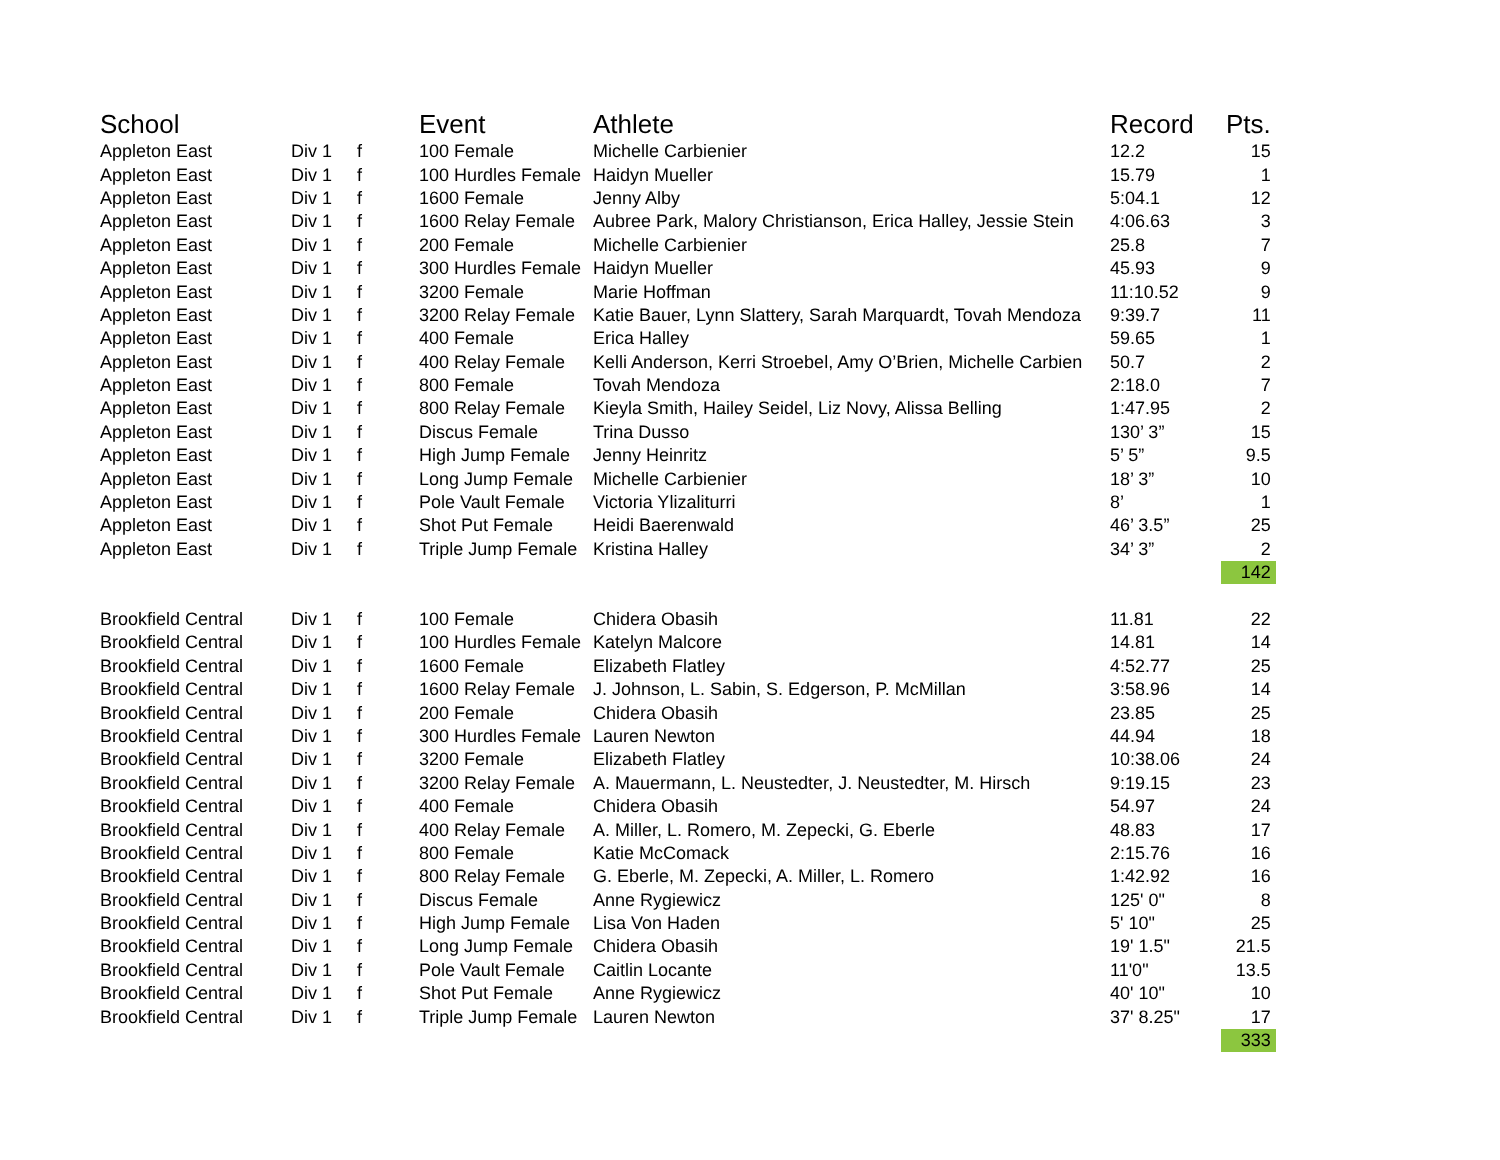| School | | | Event | Athlete | Record | Pts. |
| --- | --- | --- | --- | --- | --- | --- |
| Appleton East | Div 1 | f | 100 Female | Michelle Carbienier | 12.2 | 15 |
| Appleton East | Div 1 | f | 100 Hurdles Female | Haidyn Mueller | 15.79 | 1 |
| Appleton East | Div 1 | f | 1600 Female | Jenny Alby | 5:04.1 | 12 |
| Appleton East | Div 1 | f | 1600 Relay Female | Aubree Park, Malory Christianson, Erica Halley, Jessie Stein | 4:06.63 | 3 |
| Appleton East | Div 1 | f | 200 Female | Michelle Carbienier | 25.8 | 7 |
| Appleton East | Div 1 | f | 300 Hurdles Female | Haidyn Mueller | 45.93 | 9 |
| Appleton East | Div 1 | f | 3200 Female | Marie Hoffman | 11:10.52 | 9 |
| Appleton East | Div 1 | f | 3200 Relay Female | Katie Bauer, Lynn Slattery, Sarah Marquardt, Tovah Mendoza | 9:39.7 | 11 |
| Appleton East | Div 1 | f | 400 Female | Erica Halley | 59.65 | 1 |
| Appleton East | Div 1 | f | 400 Relay Female | Kelli Anderson, Kerri Stroebel, Amy O’Brien, Michelle Carbien | 50.7 | 2 |
| Appleton East | Div 1 | f | 800 Female | Tovah Mendoza | 2:18.0 | 7 |
| Appleton East | Div 1 | f | 800 Relay Female | Kieyla Smith, Hailey Seidel, Liz Novy, Alissa Belling | 1:47.95 | 2 |
| Appleton East | Div 1 | f | Discus Female | Trina Dusso | 130’ 3” | 15 |
| Appleton East | Div 1 | f | High Jump Female | Jenny Heinritz | 5’ 5” | 9.5 |
| Appleton East | Div 1 | f | Long Jump Female | Michelle Carbienier | 18’ 3” | 10 |
| Appleton East | Div 1 | f | Pole Vault Female | Victoria Ylizaliturri | 8’ | 1 |
| Appleton East | Div 1 | f | Shot Put Female | Heidi Baerenwald | 46’ 3.5” | 25 |
| Appleton East | Div 1 | f | Triple Jump Female | Kristina Halley | 34’ 3” | 2 |
| | | | | | | 142 |
| Brookfield Central | Div 1 | f | 100 Female | Chidera Obasih | 11.81 | 22 |
| Brookfield Central | Div 1 | f | 100 Hurdles Female | Katelyn Malcore | 14.81 | 14 |
| Brookfield Central | Div 1 | f | 1600 Female | Elizabeth Flatley | 4:52.77 | 25 |
| Brookfield Central | Div 1 | f | 1600 Relay Female | J. Johnson, L. Sabin, S. Edgerson, P. McMillan | 3:58.96 | 14 |
| Brookfield Central | Div 1 | f | 200 Female | Chidera Obasih | 23.85 | 25 |
| Brookfield Central | Div 1 | f | 300 Hurdles Female | Lauren Newton | 44.94 | 18 |
| Brookfield Central | Div 1 | f | 3200 Female | Elizabeth Flatley | 10:38.06 | 24 |
| Brookfield Central | Div 1 | f | 3200 Relay Female | A. Mauermann, L. Neustedter, J. Neustedter, M. Hirsch | 9:19.15 | 23 |
| Brookfield Central | Div 1 | f | 400 Female | Chidera Obasih | 54.97 | 24 |
| Brookfield Central | Div 1 | f | 400 Relay Female | A. Miller, L. Romero, M. Zepecki, G. Eberle | 48.83 | 17 |
| Brookfield Central | Div 1 | f | 800 Female | Katie McComack | 2:15.76 | 16 |
| Brookfield Central | Div 1 | f | 800 Relay Female | G. Eberle, M. Zepecki, A. Miller, L. Romero | 1:42.92 | 16 |
| Brookfield Central | Div 1 | f | Discus Female | Anne Rygiewicz | 125' 0" | 8 |
| Brookfield Central | Div 1 | f | High Jump Female | Lisa Von Haden | 5' 10" | 25 |
| Brookfield Central | Div 1 | f | Long Jump Female | Chidera Obasih | 19' 1.5" | 21.5 |
| Brookfield Central | Div 1 | f | Pole Vault Female | Caitlin Locante | 11'0" | 13.5 |
| Brookfield Central | Div 1 | f | Shot Put Female | Anne Rygiewicz | 40' 10" | 10 |
| Brookfield Central | Div 1 | f | Triple Jump Female | Lauren Newton | 37' 8.25" | 17 |
| | | | | | | 333 |